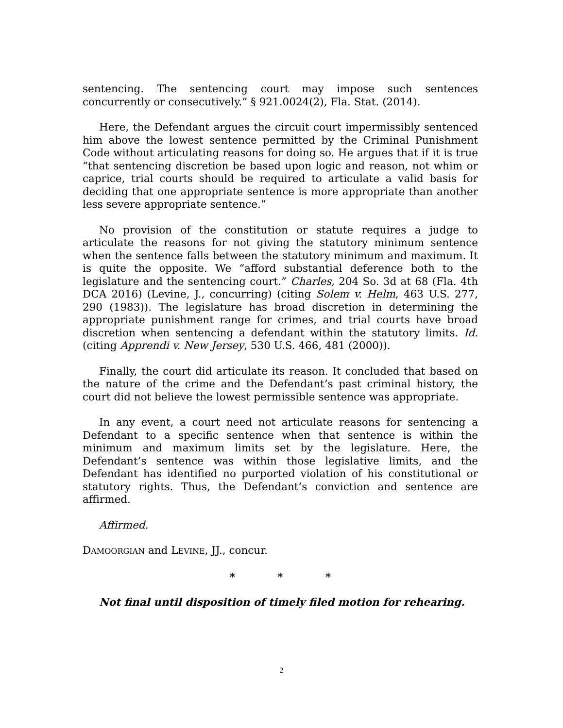sentencing. The sentencing court may impose such sentences concurrently or consecutively.” § 921.0024(2), Fla. Stat. (2014).
Here, the Defendant argues the circuit court impermissibly sentenced him above the lowest sentence permitted by the Criminal Punishment Code without articulating reasons for doing so. He argues that if it is true “that sentencing discretion be based upon logic and reason, not whim or caprice, trial courts should be required to articulate a valid basis for deciding that one appropriate sentence is more appropriate than another less severe appropriate sentence.”
No provision of the constitution or statute requires a judge to articulate the reasons for not giving the statutory minimum sentence when the sentence falls between the statutory minimum and maximum. It is quite the opposite. We “afford substantial deference both to the legislature and the sentencing court.” Charles, 204 So. 3d at 68 (Fla. 4th DCA 2016) (Levine, J., concurring) (citing Solem v. Helm, 463 U.S. 277, 290 (1983)). The legislature has broad discretion in determining the appropriate punishment range for crimes, and trial courts have broad discretion when sentencing a defendant within the statutory limits. Id. (citing Apprendi v. New Jersey, 530 U.S. 466, 481 (2000)).
Finally, the court did articulate its reason. It concluded that based on the nature of the crime and the Defendant’s past criminal history, the court did not believe the lowest permissible sentence was appropriate.
In any event, a court need not articulate reasons for sentencing a Defendant to a specific sentence when that sentence is within the minimum and maximum limits set by the legislature. Here, the Defendant’s sentence was within those legislative limits, and the Defendant has identified no purported violation of his constitutional or statutory rights. Thus, the Defendant’s conviction and sentence are affirmed.
Affirmed.
DAMOORGIAN and LEVINE, JJ., concur.
* * *
Not final until disposition of timely filed motion for rehearing.
2